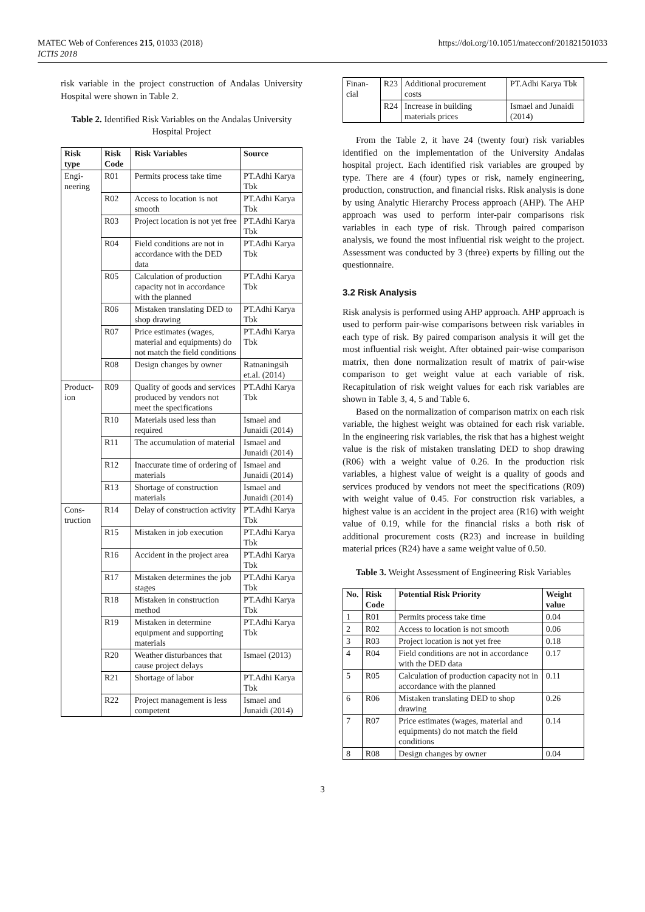MATEC Web of Conferences 215, 01033 (2018)
ICTIS 2018
https://doi.org/10.1051/matecconf/201821501033
risk variable in the project construction of Andalas University Hospital were shown in Table 2.
Table 2. Identified Risk Variables on the Andalas University Hospital Project
| Risk type | Risk Code | Risk Variables | Source |
| --- | --- | --- | --- |
| Engi-neering | R01 | Permits process take time | PT.Adhi Karya Tbk |
| | R02 | Access to location is not smooth | PT.Adhi Karya Tbk |
| | R03 | Project location is not yet free | PT.Adhi Karya Tbk |
| | R04 | Field conditions are not in accordance with the DED data | PT.Adhi Karya Tbk |
| | R05 | Calculation of production capacity not in accordance with the planned | PT.Adhi Karya Tbk |
| | R06 | Mistaken translating DED to shop drawing | PT.Adhi Karya Tbk |
| | R07 | Price estimates (wages, material and equipments) do not match the field conditions | PT.Adhi Karya Tbk |
| | R08 | Design changes by owner | Ratnaningsih et.al. (2014) |
| Product-ion | R09 | Quality of goods and services produced by vendors not meet the specifications | PT.Adhi Karya Tbk |
| | R10 | Materials used less than required | Ismael and Junaidi (2014) |
| | R11 | The accumulation of material | Ismael and Junaidi (2014) |
| | R12 | Inaccurate time of ordering of materials | Ismael and Junaidi (2014) |
| | R13 | Shortage of construction materials | Ismael and Junaidi (2014) |
| Cons-truction | R14 | Delay of construction activity | PT.Adhi Karya Tbk |
| | R15 | Mistaken in job execution | PT.Adhi Karya Tbk |
| | R16 | Accident in the project area | PT.Adhi Karya Tbk |
| | R17 | Mistaken determines the job stages | PT.Adhi Karya Tbk |
| | R18 | Mistaken in construction method | PT.Adhi Karya Tbk |
| | R19 | Mistaken in determine equipment and supporting materials | PT.Adhi Karya Tbk |
| | R20 | Weather disturbances that cause project delays | Ismael (2013) |
| | R21 | Shortage of labor | PT.Adhi Karya Tbk |
| | R22 | Project management is less competent | Ismael and Junaidi (2014) |
| Finan-cial | R23 | Additional procurement costs | PT.Adhi Karya Tbk |
| | R24 | Increase in building materials prices | Ismael and Junaidi (2014) |
From the Table 2, it have 24 (twenty four) risk variables identified on the implementation of the University Andalas hospital project. Each identified risk variables are grouped by type. There are 4 (four) types or risk, namely engineering, production, construction, and financial risks. Risk analysis is done by using Analytic Hierarchy Process approach (AHP). The AHP approach was used to perform inter-pair comparisons risk variables in each type of risk. Through paired comparison analysis, we found the most influential risk weight to the project. Assessment was conducted by 3 (three) experts by filling out the questionnaire.
3.2 Risk Analysis
Risk analysis is performed using AHP approach. AHP approach is used to perform pair-wise comparisons between risk variables in each type of risk. By paired comparison analysis it will get the most influential risk weight. After obtained pair-wise comparison matrix, then done normalization result of matrix of pair-wise comparison to get weight value at each variable of risk. Recapitulation of risk weight values for each risk variables are shown in Table 3, 4, 5 and Table 6.
Based on the normalization of comparison matrix on each risk variable, the highest weight was obtained for each risk variable. In the engineering risk variables, the risk that has a highest weight value is the risk of mistaken translating DED to shop drawing (R06) with a weight value of 0.26. In the production risk variables, a highest value of weight is a quality of goods and services produced by vendors not meet the specifications (R09) with weight value of 0.45. For construction risk variables, a highest value is an accident in the project area (R16) with weight value of 0.19, while for the financial risks a both risk of additional procurement costs (R23) and increase in building material prices (R24) have a same weight value of 0.50.
Table 3. Weight Assessment of Engineering Risk Variables
| No. | Risk Code | Potential Risk Priority | Weight value |
| --- | --- | --- | --- |
| 1 | R01 | Permits process take time | 0.04 |
| 2 | R02 | Access to location is not smooth | 0.06 |
| 3 | R03 | Project location is not yet free | 0.18 |
| 4 | R04 | Field conditions are not in accordance with the DED data | 0.17 |
| 5 | R05 | Calculation of production capacity not in accordance with the planned | 0.11 |
| 6 | R06 | Mistaken translating DED to shop drawing | 0.26 |
| 7 | R07 | Price estimates (wages, material and equipments) do not match the field conditions | 0.14 |
| 8 | R08 | Design changes by owner | 0.04 |
3